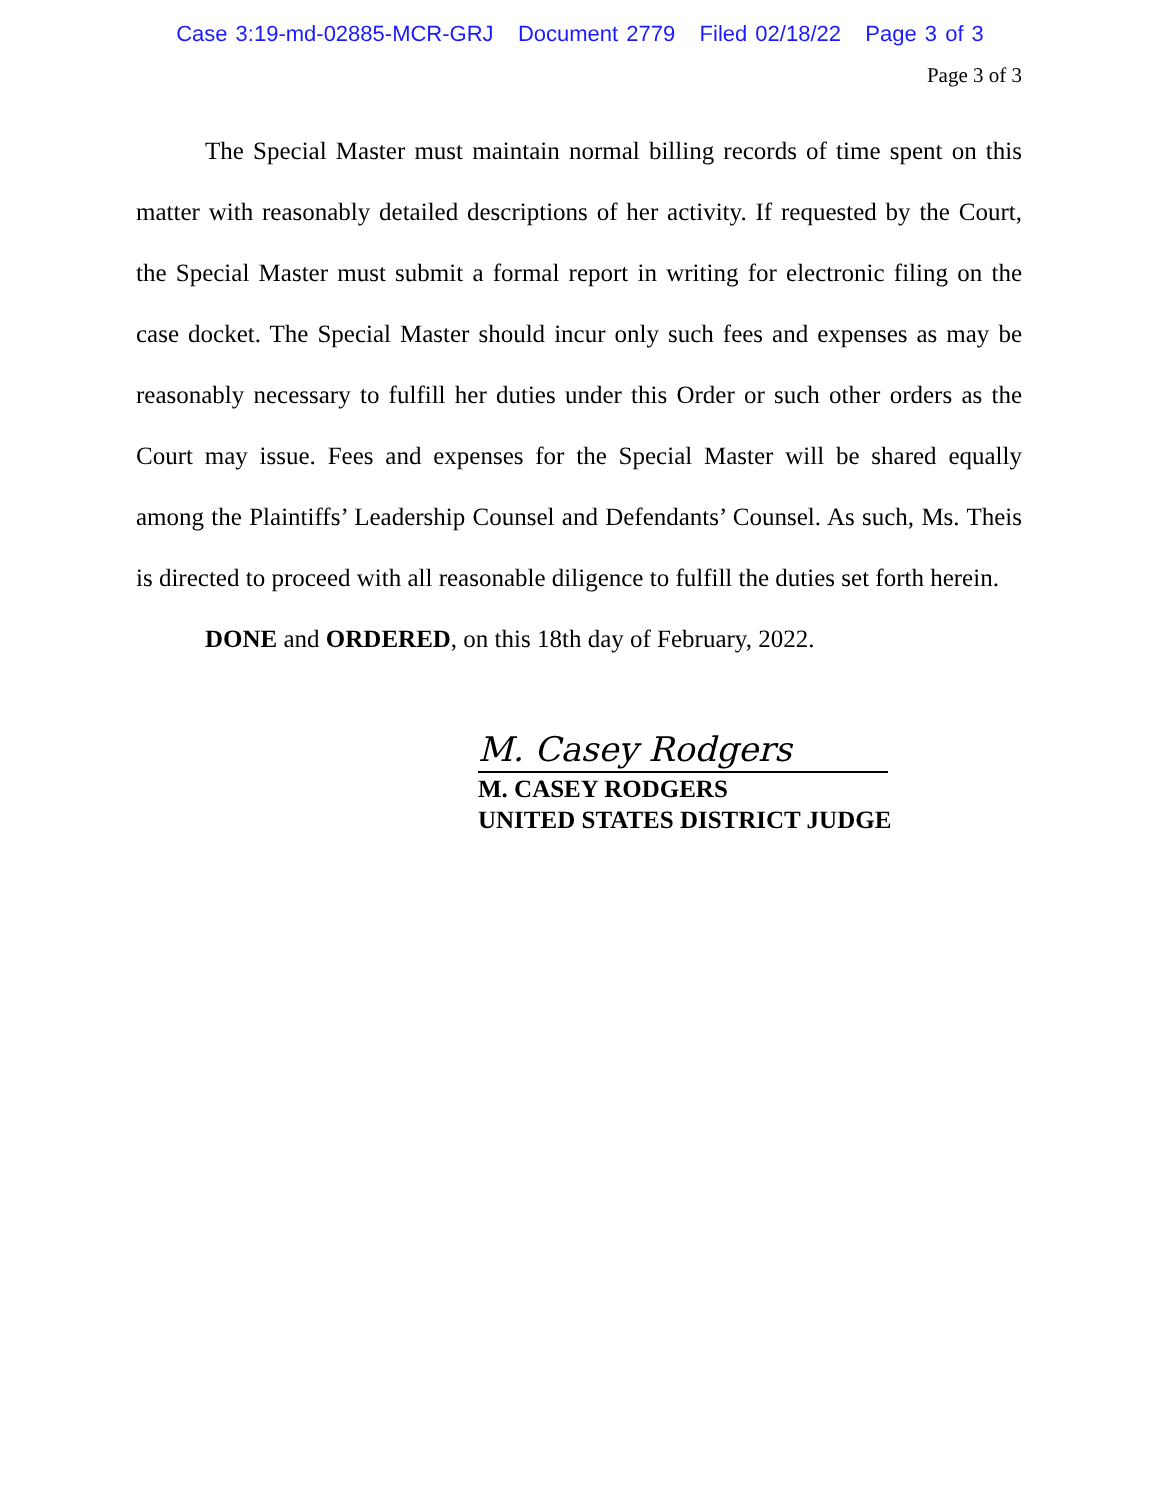Case 3:19-md-02885-MCR-GRJ Document 2779 Filed 02/18/22 Page 3 of 3
Page 3 of 3
The Special Master must maintain normal billing records of time spent on this matter with reasonably detailed descriptions of her activity. If requested by the Court, the Special Master must submit a formal report in writing for electronic filing on the case docket. The Special Master should incur only such fees and expenses as may be reasonably necessary to fulfill her duties under this Order or such other orders as the Court may issue. Fees and expenses for the Special Master will be shared equally among the Plaintiffs’ Leadership Counsel and Defendants’ Counsel. As such, Ms. Theis is directed to proceed with all reasonable diligence to fulfill the duties set forth herein.
DONE and ORDERED, on this 18th day of February, 2022.
M. Casey Rodgers
M. CASEY RODGERS
UNITED STATES DISTRICT JUDGE